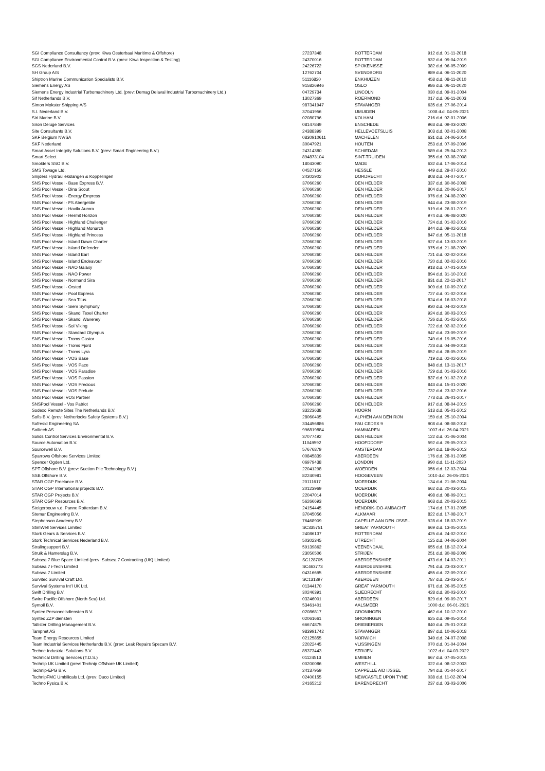| SGI Compliance Consultancy (prev: Kiwa Oesterbaai Maritime & Offshore) | 27237348 | ROTTERDAM | 912 d.d. 01-11-2018 |
| SGI Compliance Environmental Control B.V. (prev: Kiwa Inspection & Testing) | 24370016 | ROTTERDAM | 932 d.d. 09-04-2019 |
| SGS Nederland B.V. | 24226722 | SPIJKENISSE | 382 d.d. 06-05-2009 |
| SH Group A/S | 12762704 | SVENDBORG | 989 d.d. 06-11-2020 |
| Shiptron Marine Communication Specialists B.V. | 51116820 | ENKHUIZEN | 458 d.d. 08-11-2010 |
| Siemens Energy AS | 915826946 | OSLO | 986 d.d. 06-11-2020 |
| Siemens Energy Industrial Turbomachinery Ltd. (prev: Demag Delaval Industrial Turbomachinery Ltd.) | 04729734 | LINCOLN | 030 d.d. 09-01-2004 |
| Sif Netherlands B.V. | 13027369 | ROERMOND | 017 d.d. 06-11-2003 |
| Simon Mokster Shipping A/S | 987341947 | STAVANGER | 635 d.d. 27-06-2014 |
| S.I. Nederland B.V. | 37041956 | IJMUIDEN | 1008 d.d. 04-05-2021 |
| Siri Marine B.V. | 02080796 | KOLHAM | 216 d.d. 02-01-2006 |
| Siron Deluge Services | 08147849 | ENSCHEDE | 963 d.d. 09-03-2020 |
| Site Consultants B.V. | 24388399 | HELLEVOETSLUIS | 303 d.d. 02-01-2008 |
| SKF Belgium NV/SA | 0830910611 | MACHELEN | 631 d.d. 24-06-2014 |
| SKF Nederland | 30047921 | HOUTEN | 253 d.d. 07-09-2006 |
| Smart Asset Integrity Solutions B.V. (prev: Smart Engineering B.V.) | 24314380 | SCHIEDAM | 589 d.d. 25-04-2013 |
| Smart Select | 894873104 | SINT-TRUIDEN | 355 d.d. 03-08-2008 |
| Smolders SSO B.V. | 18043090 | MADE | 632 d.d. 17-06-2014 |
| SMS Towage Ltd. | 04527156 | HESSLE | 449 d.d. 29-07-2010 |
| Snijders Hydrauliekslangen & Koppelingen | 24302902 | DORDRECHT | 808 d.d. 04-07-2017 |
| SNS Pool Vessel - Base Express B.V. | 37060260 | DEN HELDER | 337 d.d. 30-06-2008 |
| SNS Pool Vessel - Dina Scout | 37060260 | DEN HELDER | 804 d.d. 20-06-2017 |
| SNS Pool Vessel - Energy Empress | 37060260 | DEN HELDER | 976 d.d. 24-08-2020 |
| SNS Pool Vessel - FS Abergeldie | 37060260 | DEN HELDER | 944 d.d. 23-08-2019 |
| SNS Pool Vessel - Havila Aurora | 37060260 | DEN HELDER | 919 d.d. 26-01-2019 |
| SNS Pool Vessel - Hermit Horizon | 37060260 | DEN HELDER | 974 d.d. 06-08-2020 |
| SNS Pool Vessel - Highland Challenger | 37060260 | DEN HELDER | 724 d.d. 01-02-2016 |
| SNS Pool Vessel - Highland Monarch | 37060260 | DEN HELDER | 844 d.d. 09-02-2018 |
| SNS Pool Vessel - Highland Princess | 37060260 | DEN HELDER | 847 d.d. 05-11-2018 |
| SNS Pool Vessel - Island Dawn Charter | 37060260 | DEN HELDER | 927 d.d. 13-03-2019 |
| SNS Pool Vessel - Island Defender | 37060260 | DEN HELDER | 975 d.d. 21-08-2020 |
| SNS Pool Vessel - Island Earl | 37060260 | DEN HELDER | 721 d.d. 02-02-2016 |
| SNS Pool Vessel - Island Endeavour | 37060260 | DEN HELDER | 720 d.d. 02-02-2016 |
| SNS Pool Vessel - NAO Galaxy | 37060260 | DEN HELDER | 918 d.d. 07-01-2019 |
| SNS Pool Vessel - NAO Power | 37060260 | DEN HELDER | 894 d.d. 31-10-2018 |
| SNS Pool Vessel - Normand Sira | 37060260 | DEN HELDER | 831 d.d. 22-11-2017 |
| SNS Pool Vessel - Orsted | 37060260 | DEN HELDER | 909 d.d. 10-09-2018 |
| SNS Pool Vessel - Pool Express | 37060260 | DEN HELDER | 727 d.d. 01-02-2016 |
| SNS Pool Vessel - Sea Titus | 37060260 | DEN HELDER | 824 d.d. 16-03-2018 |
| SNS Pool Vessel - Siem Symphony | 37060260 | DEN HELDER | 930 d.d. 04-02-2019 |
| SNS Pool Vessel - Skandi Texel Charter | 37060260 | DEN HELDER | 924 d.d. 30-03-2019 |
| SNS Pool Vessel - Skandi Waveney | 37060260 | DEN HELDER | 726 d.d. 01-02-2016 |
| SNS Pool Vessel - Sol Viking | 37060260 | DEN HELDER | 722 d.d. 02-02-2016 |
| SNS Pool Vessel - Standard Olympus | 37060260 | DEN HELDER | 947 d.d. 23-09-2019 |
| SNS Pool Vessel - Troms Castor | 37060260 | DEN HELDER | 749 d.d. 19-05-2016 |
| SNS Pool Vessel - Troms Fjord | 37060260 | DEN HELDER | 723 d.d. 04-09-2018 |
| SNS Pool Vessel - Troms Lyra | 37060260 | DEN HELDER | 852 d.d. 28-05-2019 |
| SNS Pool Vessel - VOS Base | 37060260 | DEN HELDER | 719 d.d. 02-02-2016 |
| SNS Pool Vessel - VOS Pace | 37060260 | DEN HELDER | 848 d.d. 13-11-2017 |
| SNS Pool Vessel - VOS Paradise | 37060260 | DEN HELDER | 729 d.d. 01-03-2016 |
| SNS Pool Vessel - VOS Passion | 37060260 | DEN HELDER | 837 d.d. 01-02-2018 |
| SNS Pool Vessel - VOS Precious | 37060260 | DEN HELDER | 843 d.d. 15-01-2020 |
| SNS Pool Vessel - VOS Prelude | 37060260 | DEN HELDER | 732 d.d. 23-02-2016 |
| SNS Pool Vessel VOS Partner | 37060260 | DEN HELDER | 773 d.d. 26-01-2017 |
| SNSPool Vessel - Vos Patriot | 37060260 | DEN HELDER | 917 d.d. 08-04-2019 |
| Sodexo Remote Sites The Netherlands B.V. | 33223638 | HOORN | 513 d.d. 05-01-2012 |
| Sofis B.V. (prev: Netherlocks Safety Systems B.V.) | 28060405 | ALPHEN AAN DEN RIJN | 159 d.d. 25-10-2004 |
| Sofresid Engineering SA | 334456886 | PAU CEDEX 9 | 908 d.d. 08-08-2018 |
| Soiltech AS | 996819884 | HAMMAREN | 1007 d.d. 26-04-2021 |
| Solids Control Services Environmental B.V. | 37077492 | DEN HELDER | 122 d.d. 01-06-2004 |
| Source Automation B.V. | 11049592 | HOOFDDORP | 592 d.d. 29-05-2013 |
| Sourcewell B.V. | 57676879 | AMSTERDAM | 594 d.d. 18-06-2013 |
| Sparrows Offshore Services Limited | 00845839 | ABERDEEN | 176 d.d. 28-01-2005 |
| Spencer Ogden Ltd. | 06979438 | LONDON | 990 d.d. 11-11-2020 |
| SPT Offshore B.V. (prev: Suction Pile Technology B.V.) | 22041298 | WOERDEN | 056 d.d. 12-03-2004 |
| SSB Offshore B.V. | 82240981 | HOOGEVEEN | 1010 d.d. 26-05-2021 |
| STAR OGP Freelance B.V. | 20111617 | MOERDIJK | 134 d.d. 21-06-2004 |
| STAR OGP International projects B.V. | 20123969 | MOERDIJK | 662 d.d. 20-03-2015 |
| STAR OGP Projects B.V. | 22047014 | MOERDIJK | 498 d.d. 08-09-2011 |
| STAR OGP Resources B.V. | 56266693 | MOERDIJK | 663 d.d. 20-03-2015 |
| Steigerbouw v.d. Panne Rotterdam B.V. | 24154445 | HENDRIK-IDO-AMBACHT | 174 d.d. 17-01-2005 |
| Stemar Engineering B.V. | 37045056 | ALKMAAR | 822 d.d. 17-08-2017 |
| Stephenson Academy B.V. | 76468909 | CAPELLE AAN DEN IJSSEL | 928 d.d. 18-03-2019 |
| StimWell Services Limited | SC335751 | GREAT YARMOUTH | 669 d.d. 13-05-2015 |
| Stork Gears & Services B.V. | 24086137 | ROTTERDAM | 425 d.d. 24-02-2010 |
| Stork Technical Services Nederland B.V. | 50302345 | UTRECHT | 125 d.d. 04-06-2004 |
| Stralingsupport B.V. | 59139862 | VEENENDAAL | 655 d.d. 18-12-2014 |
| Struik & Hamerslag B.V. | 23050506 | STRIJEN | 251 d.d. 30-08-2006 |
| Subsea 7 Blue Space Limited (prev: Subsea 7 Contracting (UK) Limited) | SC128705 | ABERDEENSHIRE | 473 d.d. 14-03-2011 |
| Subsea 7 i-Tech Limited | SC463773 | ABERDEENSHIRE | 791 d.d. 23-03-2017 |
| Subsea 7 Limited | 04316695 | ABERDEENSHIRE | 455 d.d. 22-09-2010 |
| Survitec Survival Craft Ltd. | SC131397 | ABERDEEN | 787 d.d. 23-03-2017 |
| Survival Systems Int'l UK Ltd. | 01344170 | GREAT YARMOUTH | 671 d.d. 26-05-2015 |
| Swift Drilling B.V. | 30246391 | SLIEDRECHT | 428 d.d. 30-03-2010 |
| Swire Pacific Offshore (North Sea) Ltd. | 03246001 | ABERDEEN | 829 d.d. 09-09-2017 |
| Symoil B.V. | 53461401 | AALSMEER | 1000 d.d. 06-01-2021 |
| Syntec Personeelsdiensten B V. | 02086817 | GRONINGEN | 462 d.d. 10-12-2010 |
| Syntec ZZP diensten | 02061661 | GRONINGEN | 625 d.d. 09-05-2014 |
| Tallister Drilling Management B.V. | 66674875 | DRIEBERGEN | 840 d.d. 25-01-2018 |
| Tampnet AS | 983991742 | STAVANGER | 897 d.d. 10-06-2018 |
| Team Energy Resources Limited | 02125855 | NORWICH | 349 d.d. 24-07-2008 |
| Team Industrial Services Netherlands B.V. (prev: Leak Repairs Specam B.V. | 22022445 | VLISSINGEN | 070 d.d. 01-04-2004 |
| Techne Industrial Solutions B.V. | 85373443 | STRIJEN | 1022 d.d. 04-03-2022 |
| Technical Drilling Services (T.D.S.) | 01124513 | EMMEN | 667 d.d. 07-05-2015 |
| Technip UK Limited (prev: Technip Offshore UK Limited) | 00200086 | WESTHILL | 022 d.d. 08-12-2003 |
| Technip-EPG B.V. | 24137959 | CAPPELLE A/D IJSSEL | 794 d.d. 01-04-2017 |
| TechnipFMC Umbilicals Ltd. (prev: Duco Limited) | 02400155 | NEWCASTLE UPON TYNE | 038 d.d. 11-02-2004 |
| Techno Fysica B.V. | 24165212 | BARENDRECHT | 237 d.d. 03-03-2006 |